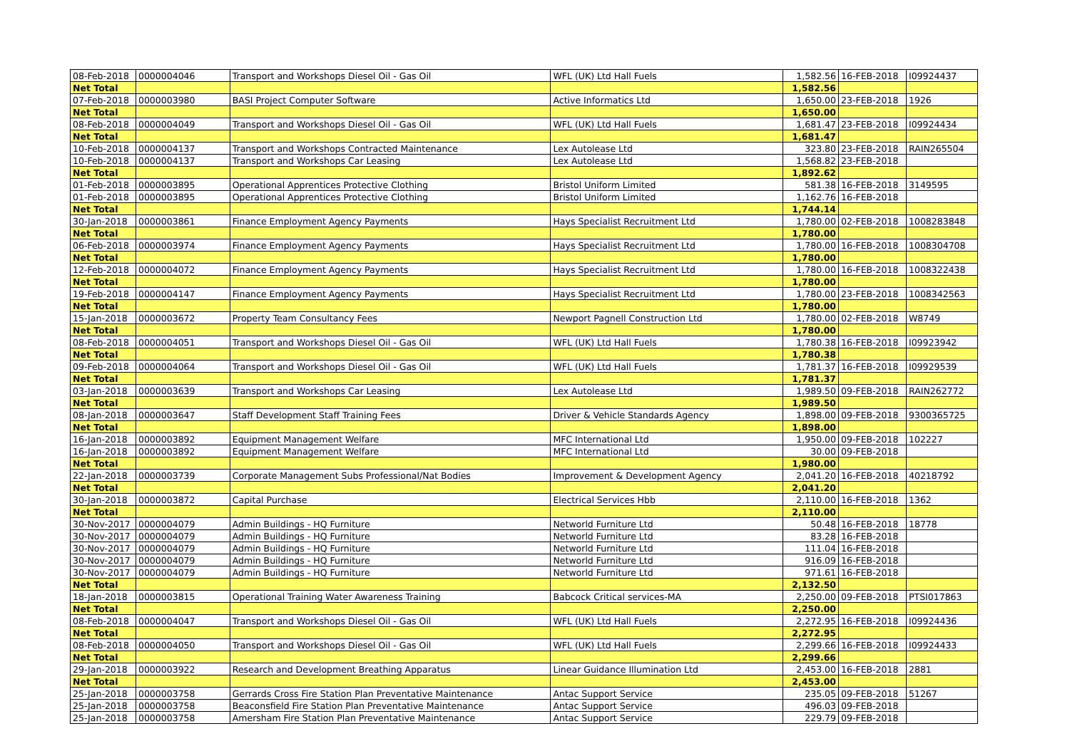| 08-Feb-2018 | 0000004046 | Transport and Workshops Diesel Oil - Gas Oil | WFL (UK) Ltd Hall Fuels | 1,582.56 | 16-FEB-2018 | I09924437 |
| Net Total | | | | 1,582.56 | | |
| 07-Feb-2018 | 0000003980 | BASI Project Computer Software | Active Informatics Ltd | 1,650.00 | 23-FEB-2018 | 1926 |
| Net Total | | | | 1,650.00 | | |
| 08-Feb-2018 | 0000004049 | Transport and Workshops Diesel Oil - Gas Oil | WFL (UK) Ltd Hall Fuels | 1,681.47 | 23-FEB-2018 | I09924434 |
| Net Total | | | | 1,681.47 | | |
| 10-Feb-2018 | 0000004137 | Transport and Workshops Contracted Maintenance | Lex Autolease Ltd | 323.80 | 23-FEB-2018 | RAIN265504 |
| 10-Feb-2018 | 0000004137 | Transport and Workshops Car Leasing | Lex Autolease Ltd | 1,568.82 | 23-FEB-2018 | |
| Net Total | | | | 1,892.62 | | |
| 01-Feb-2018 | 0000003895 | Operational Apprentices Protective Clothing | Bristol Uniform Limited | 581.38 | 16-FEB-2018 | 3149595 |
| 01-Feb-2018 | 0000003895 | Operational Apprentices Protective Clothing | Bristol Uniform Limited | 1,162.76 | 16-FEB-2018 | |
| Net Total | | | | 1,744.14 | | |
| 30-Jan-2018 | 0000003861 | Finance Employment Agency Payments | Hays Specialist Recruitment Ltd | 1,780.00 | 02-FEB-2018 | 1008283848 |
| Net Total | | | | 1,780.00 | | |
| 06-Feb-2018 | 0000003974 | Finance Employment Agency Payments | Hays Specialist Recruitment Ltd | 1,780.00 | 16-FEB-2018 | 1008304708 |
| Net Total | | | | 1,780.00 | | |
| 12-Feb-2018 | 0000004072 | Finance Employment Agency Payments | Hays Specialist Recruitment Ltd | 1,780.00 | 16-FEB-2018 | 1008322438 |
| Net Total | | | | 1,780.00 | | |
| 19-Feb-2018 | 0000004147 | Finance Employment Agency Payments | Hays Specialist Recruitment Ltd | 1,780.00 | 23-FEB-2018 | 1008342563 |
| Net Total | | | | 1,780.00 | | |
| 15-Jan-2018 | 0000003672 | Property Team Consultancy Fees | Newport Pagnell Construction Ltd | 1,780.00 | 02-FEB-2018 | W8749 |
| Net Total | | | | 1,780.00 | | |
| 08-Feb-2018 | 0000004051 | Transport and Workshops Diesel Oil - Gas Oil | WFL (UK) Ltd Hall Fuels | 1,780.38 | 16-FEB-2018 | I09923942 |
| Net Total | | | | 1,780.38 | | |
| 09-Feb-2018 | 0000004064 | Transport and Workshops Diesel Oil - Gas Oil | WFL (UK) Ltd Hall Fuels | 1,781.37 | 16-FEB-2018 | I09929539 |
| Net Total | | | | 1,781.37 | | |
| 03-Jan-2018 | 0000003639 | Transport and Workshops Car Leasing | Lex Autolease Ltd | 1,989.50 | 09-FEB-2018 | RAIN262772 |
| Net Total | | | | 1,989.50 | | |
| 08-Jan-2018 | 0000003647 | Staff Development Staff Training Fees | Driver & Vehicle Standards Agency | 1,898.00 | 09-FEB-2018 | 9300365725 |
| Net Total | | | | 1,898.00 | | |
| 16-Jan-2018 | 0000003892 | Equipment Management Welfare | MFC International Ltd | 1,950.00 | 09-FEB-2018 | 102227 |
| 16-Jan-2018 | 0000003892 | Equipment Management Welfare | MFC International Ltd | 30.00 | 09-FEB-2018 | |
| Net Total | | | | 1,980.00 | | |
| 22-Jan-2018 | 0000003739 | Corporate Management Subs Professional/Nat Bodies | Improvement & Development Agency | 2,041.20 | 16-FEB-2018 | 40218792 |
| Net Total | | | | 2,041.20 | | |
| 30-Jan-2018 | 0000003872 | Capital Purchase | Electrical Services Hbb | 2,110.00 | 16-FEB-2018 | 1362 |
| Net Total | | | | 2,110.00 | | |
| 30-Nov-2017 | 0000004079 | Admin Buildings - HQ Furniture | Networld Furniture Ltd | 50.48 | 16-FEB-2018 | 18778 |
| 30-Nov-2017 | 0000004079 | Admin Buildings - HQ Furniture | Networld Furniture Ltd | 83.28 | 16-FEB-2018 | |
| 30-Nov-2017 | 0000004079 | Admin Buildings - HQ Furniture | Networld Furniture Ltd | 111.04 | 16-FEB-2018 | |
| 30-Nov-2017 | 0000004079 | Admin Buildings - HQ Furniture | Networld Furniture Ltd | 916.09 | 16-FEB-2018 | |
| 30-Nov-2017 | 0000004079 | Admin Buildings - HQ Furniture | Networld Furniture Ltd | 971.61 | 16-FEB-2018 | |
| Net Total | | | | 2,132.50 | | |
| 18-Jan-2018 | 0000003815 | Operational Training Water Awareness Training | Babcock Critical services-MA | 2,250.00 | 09-FEB-2018 | PTSI017863 |
| Net Total | | | | 2,250.00 | | |
| 08-Feb-2018 | 0000004047 | Transport and Workshops Diesel Oil - Gas Oil | WFL (UK) Ltd Hall Fuels | 2,272.95 | 16-FEB-2018 | I09924436 |
| Net Total | | | | 2,272.95 | | |
| 08-Feb-2018 | 0000004050 | Transport and Workshops Diesel Oil - Gas Oil | WFL (UK) Ltd Hall Fuels | 2,299.66 | 16-FEB-2018 | I09924433 |
| Net Total | | | | 2,299.66 | | |
| 29-Jan-2018 | 0000003922 | Research and Development Breathing Apparatus | Linear Guidance Illumination Ltd | 2,453.00 | 16-FEB-2018 | 2881 |
| Net Total | | | | 2,453.00 | | |
| 25-Jan-2018 | 0000003758 | Gerrards Cross Fire Station Plan Preventative Maintenance | Antac Support Service | 235.05 | 09-FEB-2018 | 51267 |
| 25-Jan-2018 | 0000003758 | Beaconsfield Fire Station Plan Preventative Maintenance | Antac Support Service | 496.03 | 09-FEB-2018 | |
| 25-Jan-2018 | 0000003758 | Amersham Fire Station Plan Preventative Maintenance | Antac Support Service | 229.79 | 09-FEB-2018 | |